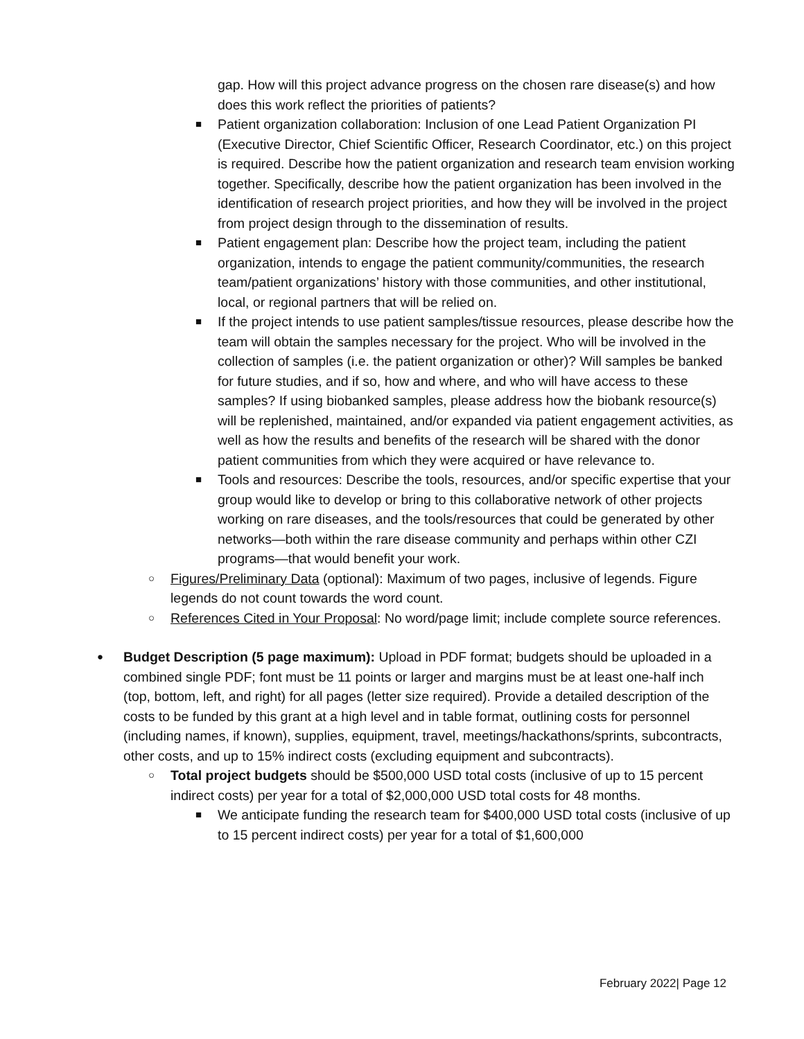gap. How will this project advance progress on the chosen rare disease(s) and how does this work reflect the priorities of patients?
■
Patient organization collaboration: Inclusion of one Lead Patient Organization PI (Executive Director, Chief Scientific Officer, Research Coordinator, etc.) on this project is required. Describe how the patient organization and research team envision working together. Specifically, describe how the patient organization has been involved in the identification of research project priorities, and how they will be involved in the project from project design through to the dissemination of results.
■
Patient engagement plan: Describe how the project team, including the patient organization, intends to engage the patient community/communities, the research team/patient organizations’ history with those communities, and other institutional, local, or regional partners that will be relied on.
■
If the project intends to use patient samples/tissue resources, please describe how the team will obtain the samples necessary for the project. Who will be involved in the collection of samples (i.e. the patient organization or other)? Will samples be banked for future studies, and if so, how and where, and who will have access to these samples? If using biobanked samples, please address how the biobank resource(s) will be replenished, maintained, and/or expanded via patient engagement activities, as well as how the results and benefits of the research will be shared with the donor patient communities from which they were acquired or have relevance to.
■
Tools and resources: Describe the tools, resources, and/or specific expertise that your group would like to develop or bring to this collaborative network of other projects working on rare diseases, and the tools/resources that could be generated by other networks—both within the rare disease community and perhaps within other CZI programs—that would benefit your work.
○
Figures/Preliminary Data (optional): Maximum of two pages, inclusive of legends. Figure legends do not count towards the word count.
○
References Cited in Your Proposal: No word/page limit; include complete source references.
●
Budget Description (5 page maximum): Upload in PDF format; budgets should be uploaded in a combined single PDF; font must be 11 points or larger and margins must be at least one-half inch (top, bottom, left, and right) for all pages (letter size required). Provide a detailed description of the costs to be funded by this grant at a high level and in table format, outlining costs for personnel (including names, if known), supplies, equipment, travel, meetings/hackathons/sprints, subcontracts, other costs, and up to 15% indirect costs (excluding equipment and subcontracts).
○
Total project budgets should be $500,000 USD total costs (inclusive of up to 15 percent indirect costs) per year for a total of $2,000,000 USD total costs for 48 months.
■
We anticipate funding the research team for $400,000 USD total costs (inclusive of up to 15 percent indirect costs) per year for a total of $1,600,000
February 2022| Page 12